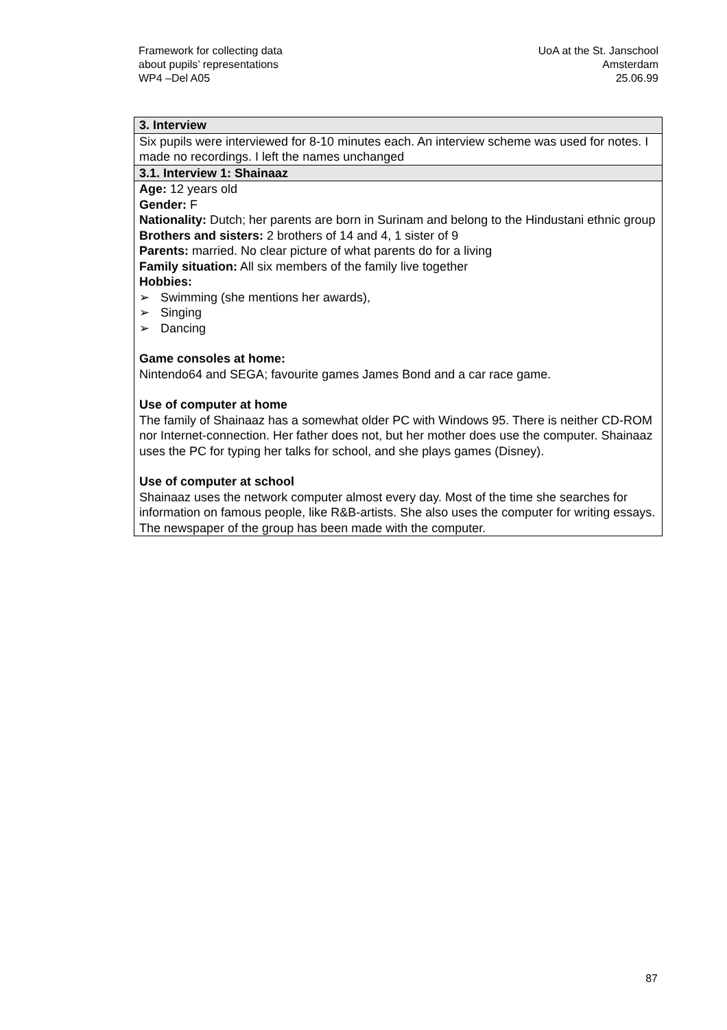Framework for collecting data
about pupils’ representations
WP4 –Del A05
UoA at the St. Janschool
Amsterdam
25.06.99
| 3. Interview |
| Six pupils were interviewed for 8-10 minutes each. An interview scheme was used for notes. I made no recordings. I left the names unchanged |
| 3.1. Interview 1: Shainaaz |
| Age: 12 years old Gender: F Nationality: Dutch; her parents are born in Surinam and belong to the Hindustani ethnic group Brothers and sisters: 2 brothers of 14 and 4, 1 sister of 9 Parents: married. No clear picture of what parents do for a living Family situation: All six members of the family live together Hobbies: ➢ Swimming (she mentions her awards), ➢ Singing ➢ Dancing Game consoles at home: Nintendo64 and SEGA; favourite games James Bond and a car race game. Use of computer at home The family of Shainaaz has a somewhat older PC with Windows 95. There is neither CD-ROM nor Internet-connection. Her father does not, but her mother does use the computer. Shainaaz uses the PC for typing her talks for school, and she plays games (Disney). Use of computer at school Shainaaz uses the network computer almost every day. Most of the time she searches for information on famous people, like R&B-artists. She also uses the computer for writing essays. The newspaper of the group has been made with the computer. |
87